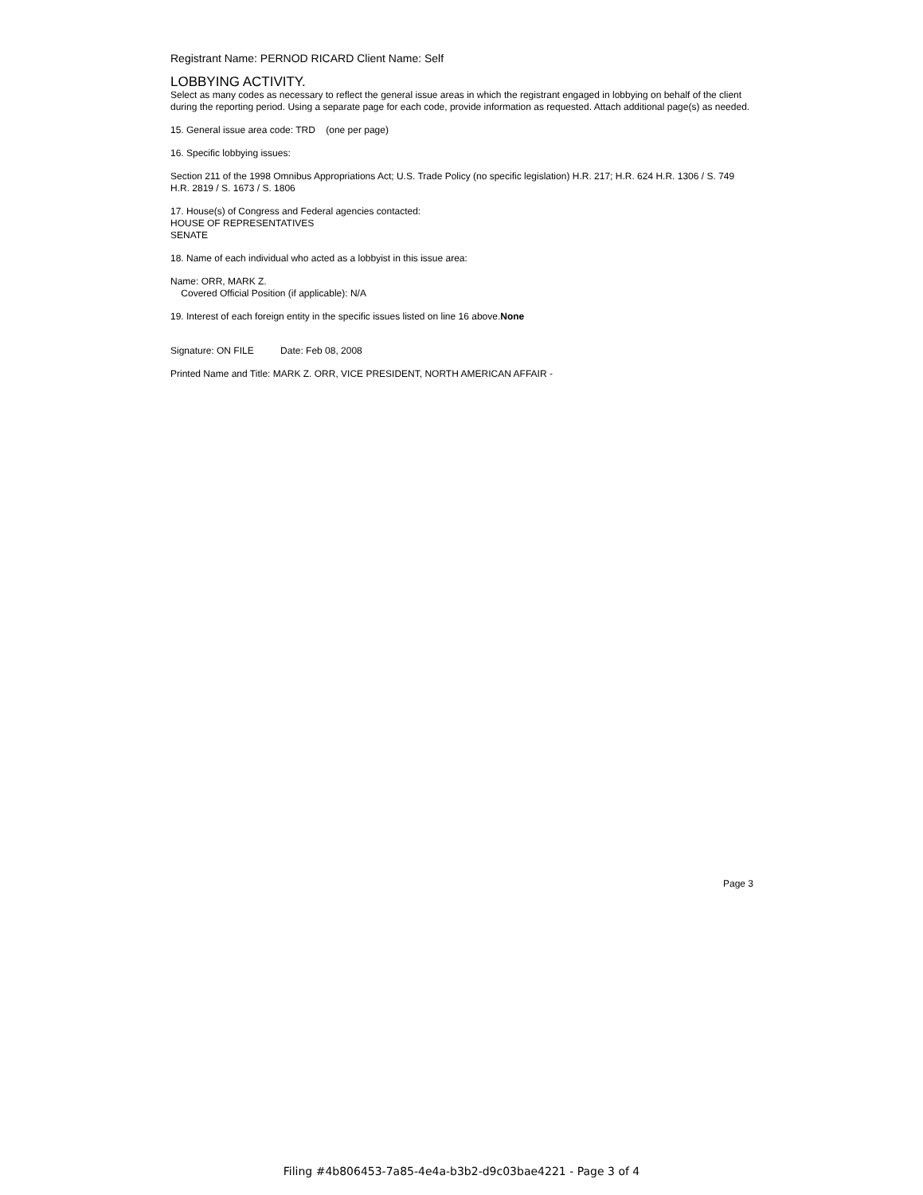Registrant Name: PERNOD RICARD Client Name: Self
LOBBYING ACTIVITY.
Select as many codes as necessary to reflect the general issue areas in which the registrant engaged in lobbying on behalf of the client during the reporting period. Using a separate page for each code, provide information as requested. Attach additional page(s) as needed.
15. General issue area code: TRD (one per page)
16. Specific lobbying issues:
Section 211 of the 1998 Omnibus Appropriations Act; U.S. Trade Policy (no specific legislation) H.R. 217; H.R. 624 H.R. 1306 / S. 749 H.R. 2819 / S. 1673 / S. 1806
17. House(s) of Congress and Federal agencies contacted:
HOUSE OF REPRESENTATIVES
SENATE
18. Name of each individual who acted as a lobbyist in this issue area:
Name: ORR, MARK Z.
Covered Official Position (if applicable): N/A
19. Interest of each foreign entity in the specific issues listed on line 16 above.None
Signature: ON FILE Date: Feb 08, 2008
Printed Name and Title: MARK Z. ORR, VICE PRESIDENT, NORTH AMERICAN AFFAIR -
Page 3
Filing #4b806453-7a85-4e4a-b3b2-d9c03bae4221 - Page 3 of 4